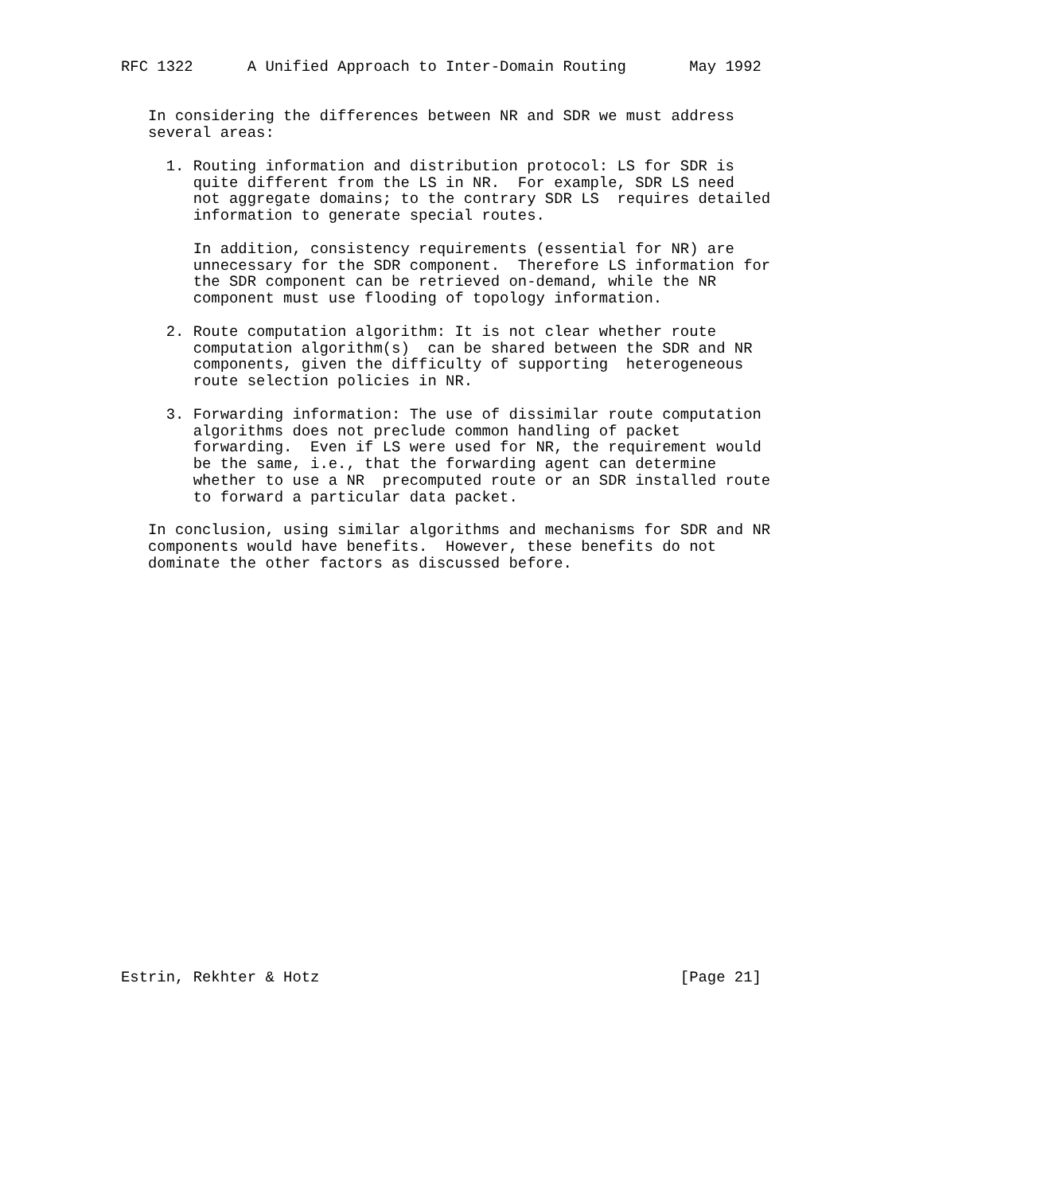RFC 1322      A Unified Approach to Inter-Domain Routing       May 1992


   In considering the differences between NR and SDR we must address
   several areas:

     1. Routing information and distribution protocol: LS for SDR is
        quite different from the LS in NR.  For example, SDR LS need
        not aggregate domains; to the contrary SDR LS  requires detailed
        information to generate special routes.

        In addition, consistency requirements (essential for NR) are
        unnecessary for the SDR component.  Therefore LS information for
        the SDR component can be retrieved on-demand, while the NR
        component must use flooding of topology information.

     2. Route computation algorithm: It is not clear whether route
        computation algorithm(s)  can be shared between the SDR and NR
        components, given the difficulty of supporting  heterogeneous
        route selection policies in NR.

     3. Forwarding information: The use of dissimilar route computation
        algorithms does not preclude common handling of packet
        forwarding.  Even if LS were used for NR, the requirement would
        be the same, i.e., that the forwarding agent can determine
        whether to use a NR  precomputed route or an SDR installed route
        to forward a particular data packet.

   In conclusion, using similar algorithms and mechanisms for SDR and NR
   components would have benefits.  However, these benefits do not
   dominate the other factors as discussed before.
























Estrin, Rekhter & Hotz                                        [Page 21]